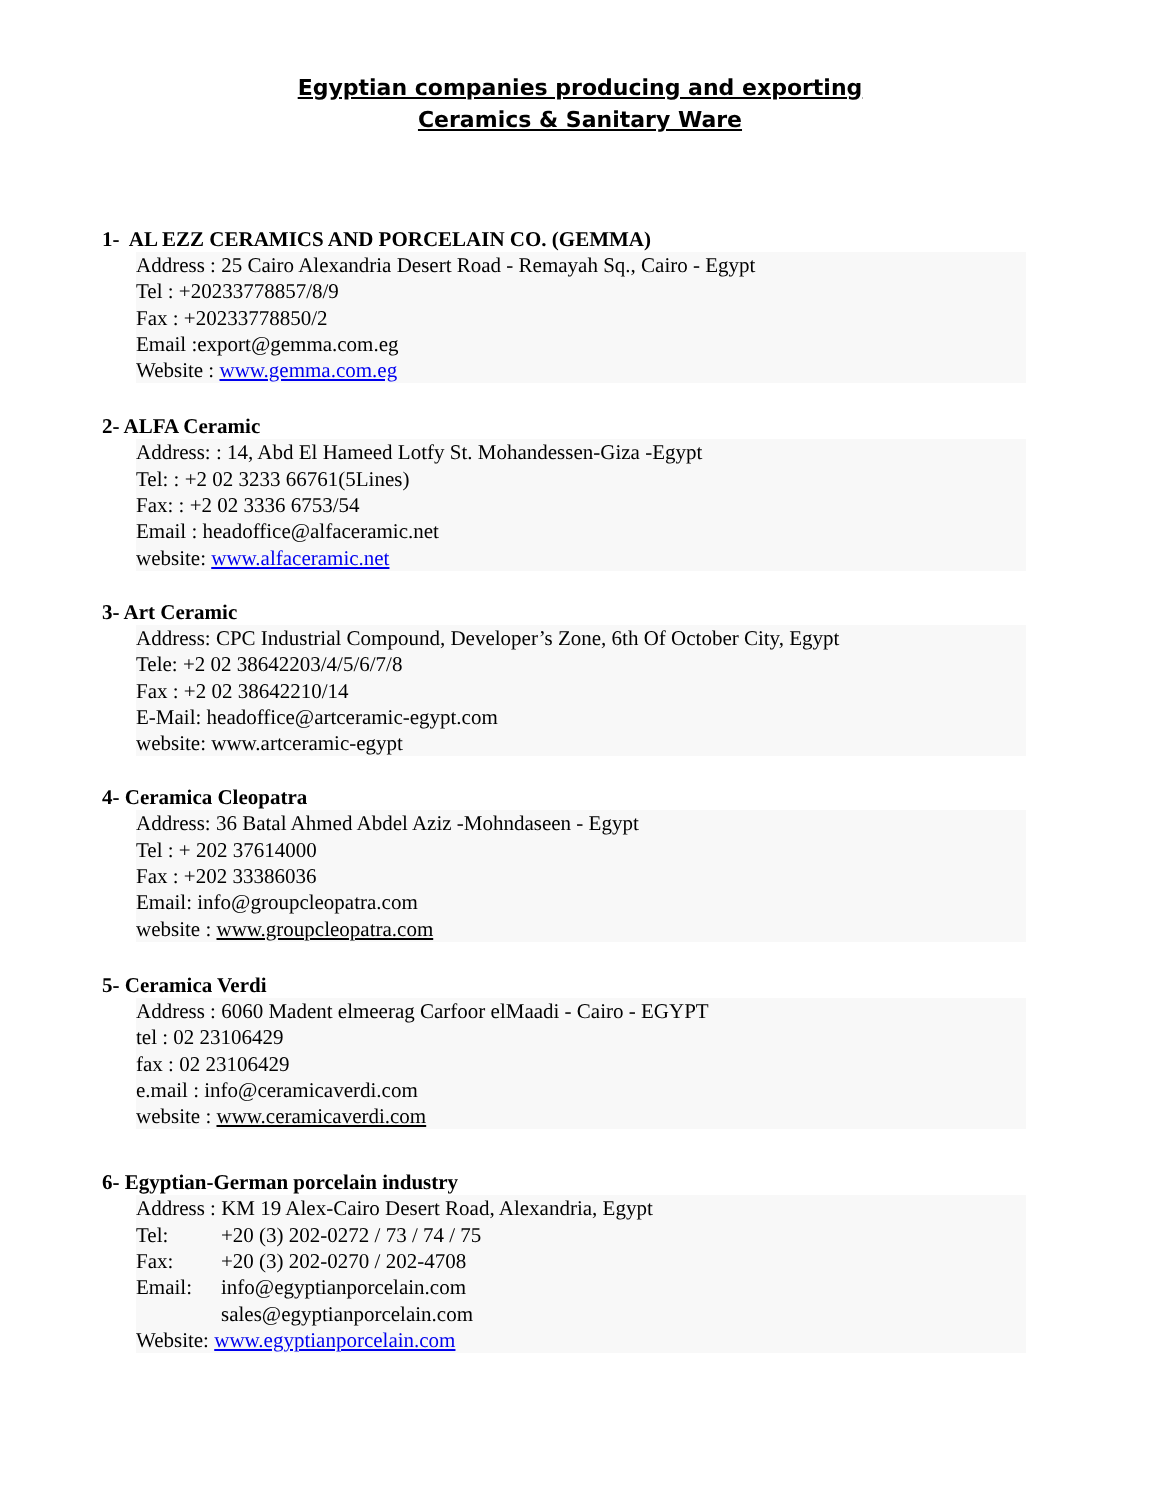Egyptian companies producing and exporting
Ceramics & Sanitary Ware
1- AL EZZ CERAMICS AND PORCELAIN CO. (GEMMA)
Address : 25 Cairo Alexandria Desert Road - Remayah Sq., Cairo - Egypt
Tel : +20233778857/8/9
Fax : +20233778850/2
Email :export@gemma.com.eg
Website : www.gemma.com.eg
2- ALFA Ceramic
Address: : 14, Abd El Hameed Lotfy St. Mohandessen-Giza -Egypt
Tel: : +2 02 3233 66761(5Lines)
Fax: : +2 02 3336 6753/54
Email : headoffice@alfaceramic.net
website: www.alfaceramic.net
3- Art Ceramic
Address: CPC Industrial Compound, Developer’s Zone, 6th Of October City, Egypt
Tele: +2 02 38642203/4/5/6/7/8
Fax : +2 02 38642210/14
E-Mail: headoffice@artceramic-egypt.com
website: www.artceramic-egypt
4- Ceramica Cleopatra
Address: 36 Batal Ahmed Abdel Aziz -Mohndaseen - Egypt
Tel : + 202 37614000
Fax : +202 33386036
Email: info@groupcleopatra.com
website : www.groupcleopatra.com
5- Ceramica Verdi
Address : 6060 Madent elmeerag Carfoor elMaadi - Cairo - EGYPT
tel : 02 23106429
fax : 02 23106429
e.mail : info@ceramicaverdi.com
website : www.ceramicaverdi.com
6- Egyptian-German porcelain industry
Address : KM 19 Alex-Cairo Desert Road, Alexandria, Egypt
| Tel: | +20 (3) 202-0272 / 73 / 74 / 75 |
| Fax: | +20 (3) 202-0270 / 202-4708 |
| Email: | info@egyptianporcelain.com sales@egyptianporcelain.com |
Website: www.egyptianporcelain.com